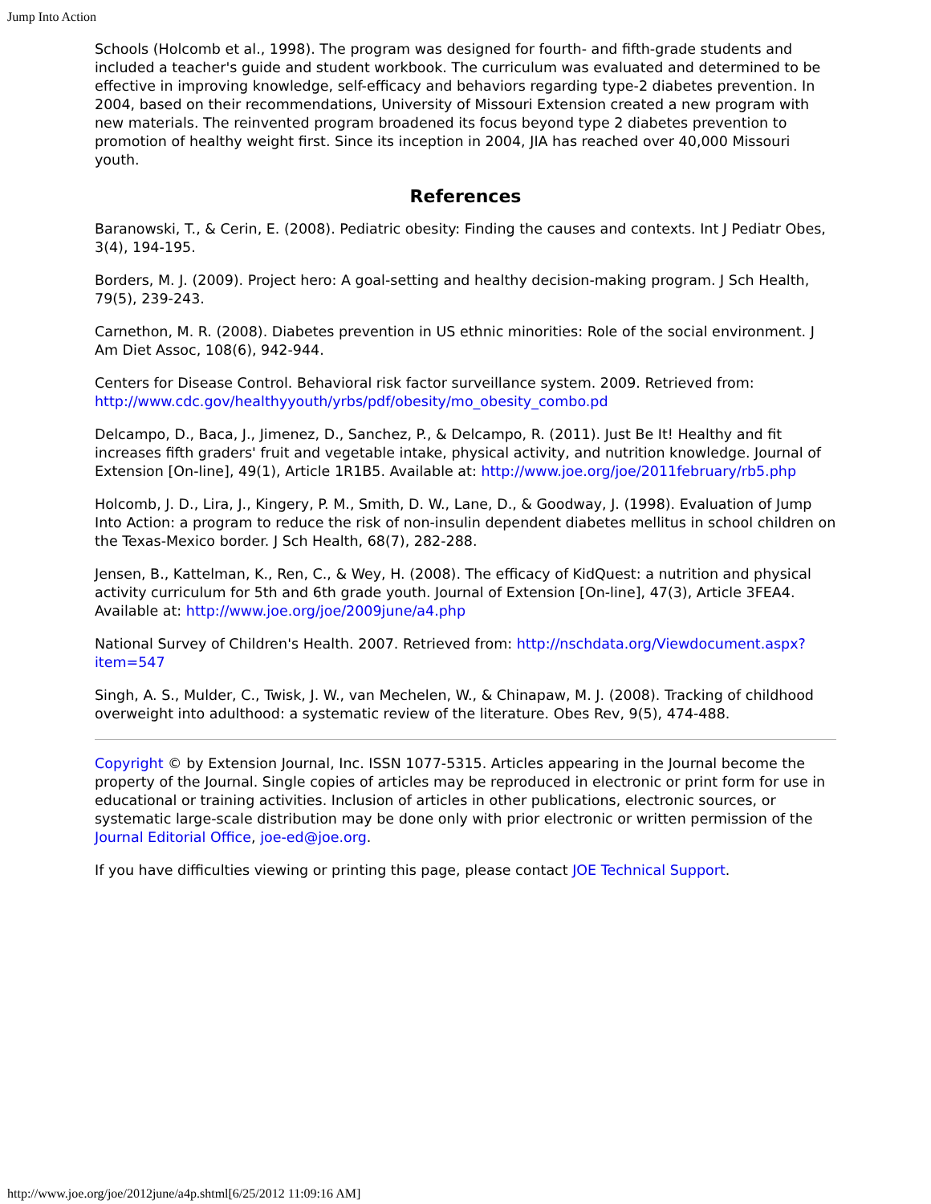Jump Into Action
Schools (Holcomb et al., 1998). The program was designed for fourth- and fifth-grade students and included a teacher's guide and student workbook. The curriculum was evaluated and determined to be effective in improving knowledge, self-efficacy and behaviors regarding type-2 diabetes prevention. In 2004, based on their recommendations, University of Missouri Extension created a new program with new materials. The reinvented program broadened its focus beyond type 2 diabetes prevention to promotion of healthy weight first. Since its inception in 2004, JIA has reached over 40,000 Missouri youth.
References
Baranowski, T., & Cerin, E. (2008). Pediatric obesity: Finding the causes and contexts. Int J Pediatr Obes, 3(4), 194-195.
Borders, M. J. (2009). Project hero: A goal-setting and healthy decision-making program. J Sch Health, 79(5), 239-243.
Carnethon, M. R. (2008). Diabetes prevention in US ethnic minorities: Role of the social environment. J Am Diet Assoc, 108(6), 942-944.
Centers for Disease Control. Behavioral risk factor surveillance system. 2009. Retrieved from: http://www.cdc.gov/healthyyouth/yrbs/pdf/obesity/mo_obesity_combo.pd
Delcampo, D., Baca, J., Jimenez, D., Sanchez, P., & Delcampo, R. (2011). Just Be It! Healthy and fit increases fifth graders' fruit and vegetable intake, physical activity, and nutrition knowledge. Journal of Extension [On-line], 49(1), Article 1R1B5. Available at: http://www.joe.org/joe/2011february/rb5.php
Holcomb, J. D., Lira, J., Kingery, P. M., Smith, D. W., Lane, D., & Goodway, J. (1998). Evaluation of Jump Into Action: a program to reduce the risk of non-insulin dependent diabetes mellitus in school children on the Texas-Mexico border. J Sch Health, 68(7), 282-288.
Jensen, B., Kattelman, K., Ren, C., & Wey, H. (2008). The efficacy of KidQuest: a nutrition and physical activity curriculum for 5th and 6th grade youth. Journal of Extension [On-line], 47(3), Article 3FEA4. Available at: http://www.joe.org/joe/2009june/a4.php
National Survey of Children's Health. 2007. Retrieved from: http://nschdata.org/Viewdocument.aspx?item=547
Singh, A. S., Mulder, C., Twisk, J. W., van Mechelen, W., & Chinapaw, M. J. (2008). Tracking of childhood overweight into adulthood: a systematic review of the literature. Obes Rev, 9(5), 474-488.
Copyright © by Extension Journal, Inc. ISSN 1077-5315. Articles appearing in the Journal become the property of the Journal. Single copies of articles may be reproduced in electronic or print form for use in educational or training activities. Inclusion of articles in other publications, electronic sources, or systematic large-scale distribution may be done only with prior electronic or written permission of the Journal Editorial Office, joe-ed@joe.org.
If you have difficulties viewing or printing this page, please contact JOE Technical Support.
http://www.joe.org/joe/2012june/a4p.shtml[6/25/2012 11:09:16 AM]